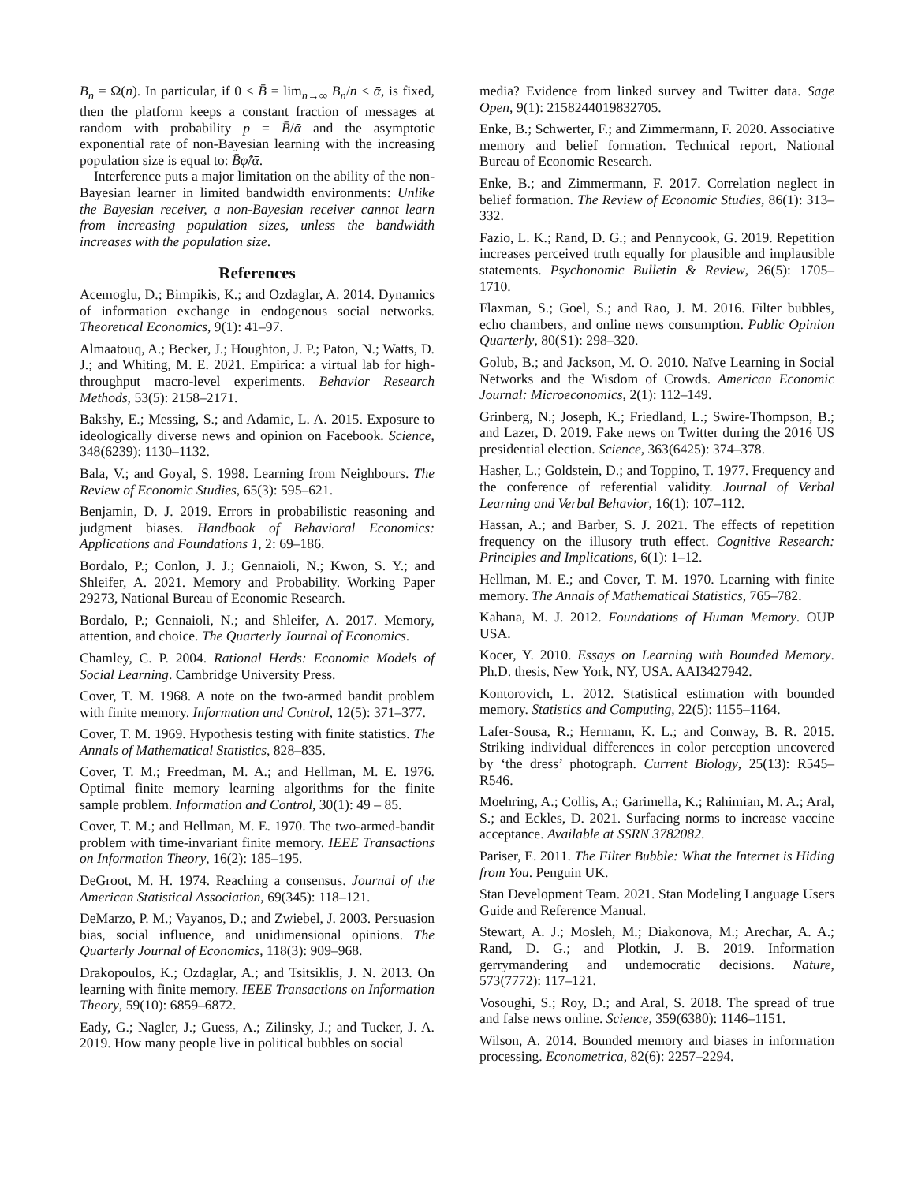B<sub>n</sub> = Ω(n). In particular, if 0 < B̄ = lim<sub>n→∞</sub> B<sub>n</sub>/n < ᾱ, is fixed, then the platform keeps a constant fraction of messages at random with probability p = B̄/ᾱ and the asymptotic exponential rate of non-Bayesian learning with the increasing population size is equal to: B̄φ̂/ᾱ.
Interference puts a major limitation on the ability of the non-Bayesian learner in limited bandwidth environments: Unlike the Bayesian receiver, a non-Bayesian receiver cannot learn from increasing population sizes, unless the bandwidth increases with the population size.
References
Acemoglu, D.; Bimpikis, K.; and Ozdaglar, A. 2014. Dynamics of information exchange in endogenous social networks. Theoretical Economics, 9(1): 41–97.
Almaatouq, A.; Becker, J.; Houghton, J. P.; Paton, N.; Watts, D. J.; and Whiting, M. E. 2021. Empirica: a virtual lab for high-throughput macro-level experiments. Behavior Research Methods, 53(5): 2158–2171.
Bakshy, E.; Messing, S.; and Adamic, L. A. 2015. Exposure to ideologically diverse news and opinion on Facebook. Science, 348(6239): 1130–1132.
Bala, V.; and Goyal, S. 1998. Learning from Neighbours. The Review of Economic Studies, 65(3): 595–621.
Benjamin, D. J. 2019. Errors in probabilistic reasoning and judgment biases. Handbook of Behavioral Economics: Applications and Foundations 1, 2: 69–186.
Bordalo, P.; Conlon, J. J.; Gennaioli, N.; Kwon, S. Y.; and Shleifer, A. 2021. Memory and Probability. Working Paper 29273, National Bureau of Economic Research.
Bordalo, P.; Gennaioli, N.; and Shleifer, A. 2017. Memory, attention, and choice. The Quarterly Journal of Economics.
Chamley, C. P. 2004. Rational Herds: Economic Models of Social Learning. Cambridge University Press.
Cover, T. M. 1968. A note on the two-armed bandit problem with finite memory. Information and Control, 12(5): 371–377.
Cover, T. M. 1969. Hypothesis testing with finite statistics. The Annals of Mathematical Statistics, 828–835.
Cover, T. M.; Freedman, M. A.; and Hellman, M. E. 1976. Optimal finite memory learning algorithms for the finite sample problem. Information and Control, 30(1): 49 – 85.
Cover, T. M.; and Hellman, M. E. 1970. The two-armed-bandit problem with time-invariant finite memory. IEEE Transactions on Information Theory, 16(2): 185–195.
DeGroot, M. H. 1974. Reaching a consensus. Journal of the American Statistical Association, 69(345): 118–121.
DeMarzo, P. M.; Vayanos, D.; and Zwiebel, J. 2003. Persuasion bias, social influence, and unidimensional opinions. The Quarterly Journal of Economics, 118(3): 909–968.
Drakopoulos, K.; Ozdaglar, A.; and Tsitsiklis, J. N. 2013. On learning with finite memory. IEEE Transactions on Information Theory, 59(10): 6859–6872.
Eady, G.; Nagler, J.; Guess, A.; Zilinsky, J.; and Tucker, J. A. 2019. How many people live in political bubbles on social
media? Evidence from linked survey and Twitter data. Sage Open, 9(1): 2158244019832705.
Enke, B.; Schwerter, F.; and Zimmermann, F. 2020. Associative memory and belief formation. Technical report, National Bureau of Economic Research.
Enke, B.; and Zimmermann, F. 2017. Correlation neglect in belief formation. The Review of Economic Studies, 86(1): 313–332.
Fazio, L. K.; Rand, D. G.; and Pennycook, G. 2019. Repetition increases perceived truth equally for plausible and implausible statements. Psychonomic Bulletin & Review, 26(5): 1705–1710.
Flaxman, S.; Goel, S.; and Rao, J. M. 2016. Filter bubbles, echo chambers, and online news consumption. Public Opinion Quarterly, 80(S1): 298–320.
Golub, B.; and Jackson, M. O. 2010. Naïve Learning in Social Networks and the Wisdom of Crowds. American Economic Journal: Microeconomics, 2(1): 112–149.
Grinberg, N.; Joseph, K.; Friedland, L.; Swire-Thompson, B.; and Lazer, D. 2019. Fake news on Twitter during the 2016 US presidential election. Science, 363(6425): 374–378.
Hasher, L.; Goldstein, D.; and Toppino, T. 1977. Frequency and the conference of referential validity. Journal of Verbal Learning and Verbal Behavior, 16(1): 107–112.
Hassan, A.; and Barber, S. J. 2021. The effects of repetition frequency on the illusory truth effect. Cognitive Research: Principles and Implications, 6(1): 1–12.
Hellman, M. E.; and Cover, T. M. 1970. Learning with finite memory. The Annals of Mathematical Statistics, 765–782.
Kahana, M. J. 2012. Foundations of Human Memory. OUP USA.
Kocer, Y. 2010. Essays on Learning with Bounded Memory. Ph.D. thesis, New York, NY, USA. AAI3427942.
Kontorovich, L. 2012. Statistical estimation with bounded memory. Statistics and Computing, 22(5): 1155–1164.
Lafer-Sousa, R.; Hermann, K. L.; and Conway, B. R. 2015. Striking individual differences in color perception uncovered by ‘the dress’ photograph. Current Biology, 25(13): R545–R546.
Moehring, A.; Collis, A.; Garimella, K.; Rahimian, M. A.; Aral, S.; and Eckles, D. 2021. Surfacing norms to increase vaccine acceptance. Available at SSRN 3782082.
Pariser, E. 2011. The Filter Bubble: What the Internet is Hiding from You. Penguin UK.
Stan Development Team. 2021. Stan Modeling Language Users Guide and Reference Manual.
Stewart, A. J.; Mosleh, M.; Diakonova, M.; Arechar, A. A.; Rand, D. G.; and Plotkin, J. B. 2019. Information gerrymandering and undemocratic decisions. Nature, 573(7772): 117–121.
Vosoughi, S.; Roy, D.; and Aral, S. 2018. The spread of true and false news online. Science, 359(6380): 1146–1151.
Wilson, A. 2014. Bounded memory and biases in information processing. Econometrica, 82(6): 2257–2294.